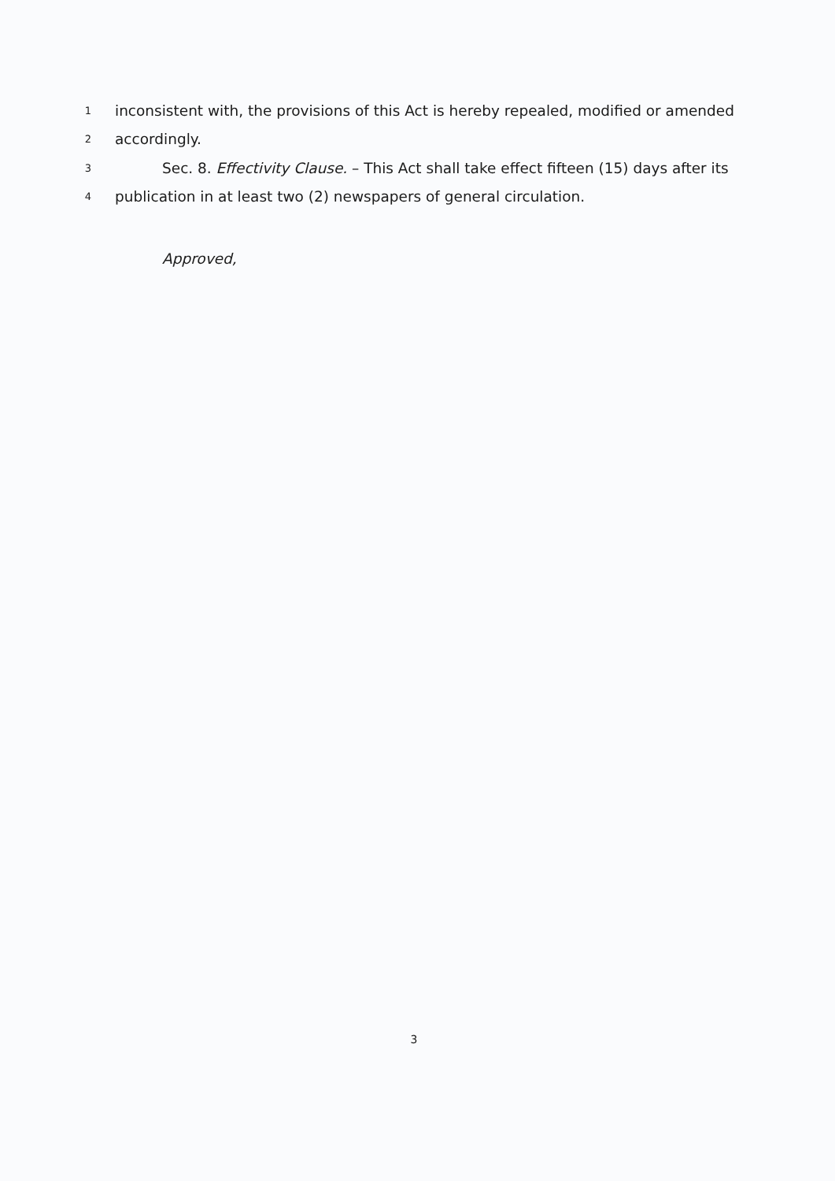1 inconsistent with, the provisions of this Act is hereby repealed, modified or amended
2 accordingly.
3 Sec. 8. Effectivity Clause. – This Act shall take effect fifteen (15) days after its
4 publication in at least two (2) newspapers of general circulation.
Approved,
3